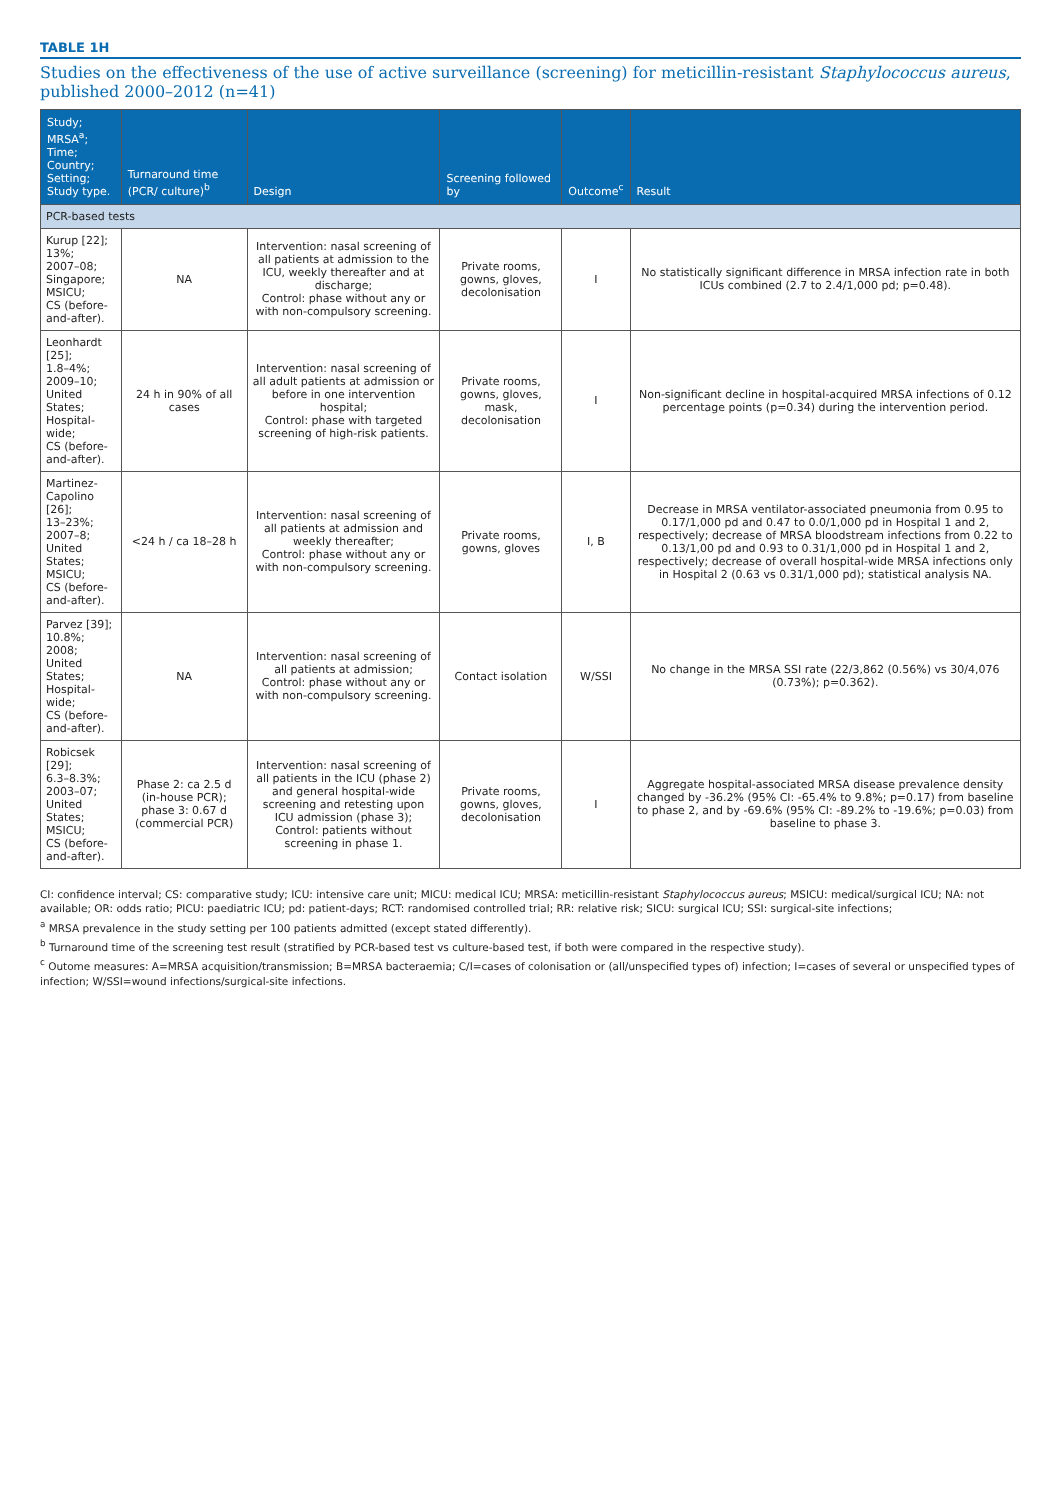TABLE 1H
Studies on the effectiveness of the use of active surveillance (screening) for meticillin-resistant Staphylococcus aureus, published 2000–2012 (n=41)
| Study; MRSA<sup>a</sup>; Time; Country; Setting; Study type. | Turnaround time (PCR/ culture)<sup>b</sup> | Design | Screening followed by | Outcome<sup>c</sup> | Result |
| --- | --- | --- | --- | --- | --- |
| PCR-based tests | | | | | |
| Kurup [22]; 13%; 2007–08; Singapore; MSICU; CS (before-and-after). | NA | Intervention: nasal screening of all patients at admission to the ICU, weekly thereafter and at discharge; Control: phase without any or with non-compulsory screening. | Private rooms, gowns, gloves, decolonisation | I | No statistically significant difference in MRSA infection rate in both ICUs combined (2.7 to 2.4/1,000 pd; p=0.48). |
| Leonhardt [25]; 1.8–4%; 2009–10; United States; Hospital-wide; CS (before-and-after). | 24 h in 90% of all cases | Intervention: nasal screening of all adult patients at admission or before in one intervention hospital; Control: phase with targeted screening of high-risk patients. | Private rooms, gowns, gloves, mask, decolonisation | I | Non-significant decline in hospital-acquired MRSA infections of 0.12 percentage points (p=0.34) during the intervention period. |
| Martinez-Capolino [26]; 13–23%; 2007–8; United States; MSICU; CS (before-and-after). | <24 h / ca 18–28 h | Intervention: nasal screening of all patients at admission and weekly thereafter; Control: phase without any or with non-compulsory screening. | Private rooms, gowns, gloves | I, B | Decrease in MRSA ventilator-associated pneumonia from 0.95 to 0.17/1,000 pd and 0.47 to 0.0/1,000 pd in Hospital 1 and 2, respectively; decrease of MRSA bloodstream infections from 0.22 to 0.13/1,00 pd and 0.93 to 0.31/1,000 pd in Hospital 1 and 2, respectively; decrease of overall hospital-wide MRSA infections only in Hospital 2 (0.63 vs 0.31/1,000 pd); statistical analysis NA. |
| Parvez [39]; 10.8%; 2008; United States; Hospital-wide; CS (before-and-after). | NA | Intervention: nasal screening of all patients at admission; Control: phase without any or with non-compulsory screening. | Contact isolation | W/SSI | No change in the MRSA SSI rate (22/3,862 (0.56%) vs 30/4,076 (0.73%); p=0.362). |
| Robicsek [29]; 6.3–8.3%; 2003–07; United States; MSICU; CS (before-and-after). | Phase 2: ca 2.5 d (in-house PCR); phase 3: 0.67 d (commercial PCR) | Intervention: nasal screening of all patients in the ICU (phase 2) and general hospital-wide screening and retesting upon ICU admission (phase 3); Control: patients without screening in phase 1. | Private rooms, gowns, gloves, decolonisation | I | Aggregate hospital-associated MRSA disease prevalence density changed by -36.2% (95% CI: -65.4% to 9.8%; p=0.17) from baseline to phase 2, and by -69.6% (95% CI: -89.2% to -19.6%; p=0.03) from baseline to phase 3. |
CI: confidence interval; CS: comparative study; ICU: intensive care unit; MICU: medical ICU; MRSA: meticillin-resistant Staphylococcus aureus; MSICU: medical/surgical ICU; NA: not available; OR: odds ratio; PICU: paediatric ICU; pd: patient-days; RCT: randomised controlled trial; RR: relative risk; SICU: surgical ICU; SSI: surgical-site infections;
<sup>a</sup> MRSA prevalence in the study setting per 100 patients admitted (except stated differently).
<sup>b</sup> Turnaround time of the screening test result (stratified by PCR-based test vs culture-based test, if both were compared in the respective study).
<sup>c</sup> Outome measures: A=MRSA acquisition/transmission; B=MRSA bacteraemia; C/I=cases of colonisation or (all/unspecified types of) infection; I=cases of several or unspecified types of infection; W/SSI=wound infections/surgical-site infections.